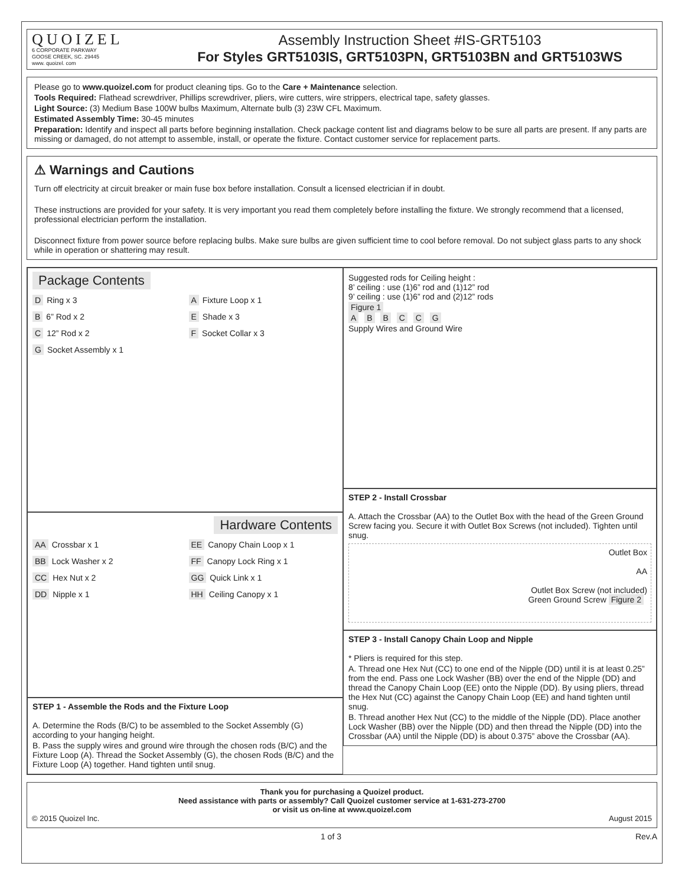QUOIZEL
6 CORPORATE PARKWAY
GOOSE CREEK, SC. 29445
www. quoizel. com
Assembly Instruction Sheet #IS-GRT5103
For Styles GRT5103IS, GRT5103PN, GRT5103BN and GRT5103WS
Please go to www.quoizel.com for product cleaning tips. Go to the Care + Maintenance selection.
Tools Required: Flathead screwdriver, Phillips screwdriver, pliers, wire cutters, wire strippers, electrical tape, safety glasses.
Light Source: (3) Medium Base 100W bulbs Maximum, Alternate bulb (3) 23W CFL Maximum.
Estimated Assembly Time: 30-45 minutes
Preparation: Identify and inspect all parts before beginning installation. Check package content list and diagrams below to be sure all parts are present. If any parts are missing or damaged, do not attempt to assemble, install, or operate the fixture. Contact customer service for replacement parts.
⚠ Warnings and Cautions
Turn off electricity at circuit breaker or main fuse box before installation. Consult a licensed electrician if in doubt.
These instructions are provided for your safety. It is very important you read them completely before installing the fixture. We strongly recommend that a licensed, professional electrician perform the installation.
Disconnect fixture from power source before replacing bulbs. Make sure bulbs are given sufficient time to cool before removal. Do not subject glass parts to any shock while in operation or shattering may result.
Package Contents
D Ring x 3
A Fixture Loop x 1
B 6” Rod x 2
E Shade x 3
C 12” Rod x 2
F Socket Collar x 3
G Socket Assembly x 1
Hardware Contents
AA Crossbar x 1
EE Canopy Chain Loop x 1
BB Lock Washer x 2
FF Canopy Lock Ring x 1
CC Hex Nut x 2
GG Quick Link x 1
DD Nipple x 1
HH Ceiling Canopy x 1
STEP 1 - Assemble the Rods and the Fixture Loop
A. Determine the Rods (B/C) to be assembled to the Socket Assembly (G) according to your hanging height.
B. Pass the supply wires and ground wire through the chosen rods (B/C) and the Fixture Loop (A). Thread the Socket Assembly (G), the chosen Rods (B/C) and the Fixture Loop (A) together. Hand tighten until snug.
Suggested rods for Ceiling height :
8’ ceiling : use (1)6” rod and (1)12” rod
9’ ceiling : use (1)6” rod and (2)12” rods
Figure 1
A B B C C G
Supply Wires and Ground Wire
STEP 2 - Install Crossbar
A. Attach the Crossbar (AA) to the Outlet Box with the head of the Green Ground Screw facing you. Secure it with Outlet Box Screws (not included). Tighten until snug.
Outlet Box
AA
Outlet Box Screw (not included)
Green Ground Screw Figure 2
STEP 3 - Install Canopy Chain Loop and Nipple
* Pliers is required for this step.
A. Thread one Hex Nut (CC) to one end of the Nipple (DD) until it is at least 0.25” from the end. Pass one Lock Washer (BB) over the end of the Nipple (DD) and thread the Canopy Chain Loop (EE) onto the Nipple (DD). By using pliers, thread the Hex Nut (CC) against the Canopy Chain Loop (EE) and hand tighten until snug.
B. Thread another Hex Nut (CC) to the middle of the Nipple (DD). Place another Lock Washer (BB) over the Nipple (DD) and then thread the Nipple (DD) into the Crossbar (AA) until the Nipple (DD) is about 0.375” above the Crossbar (AA).
Thank you for purchasing a Quoizel product.
Need assistance with parts or assembly? Call Quoizel customer service at 1-631-273-2700
or visit us on-line at www.quoizel.com
© 2015 Quoizel Inc. August 2015
1 of 3 Rev.A